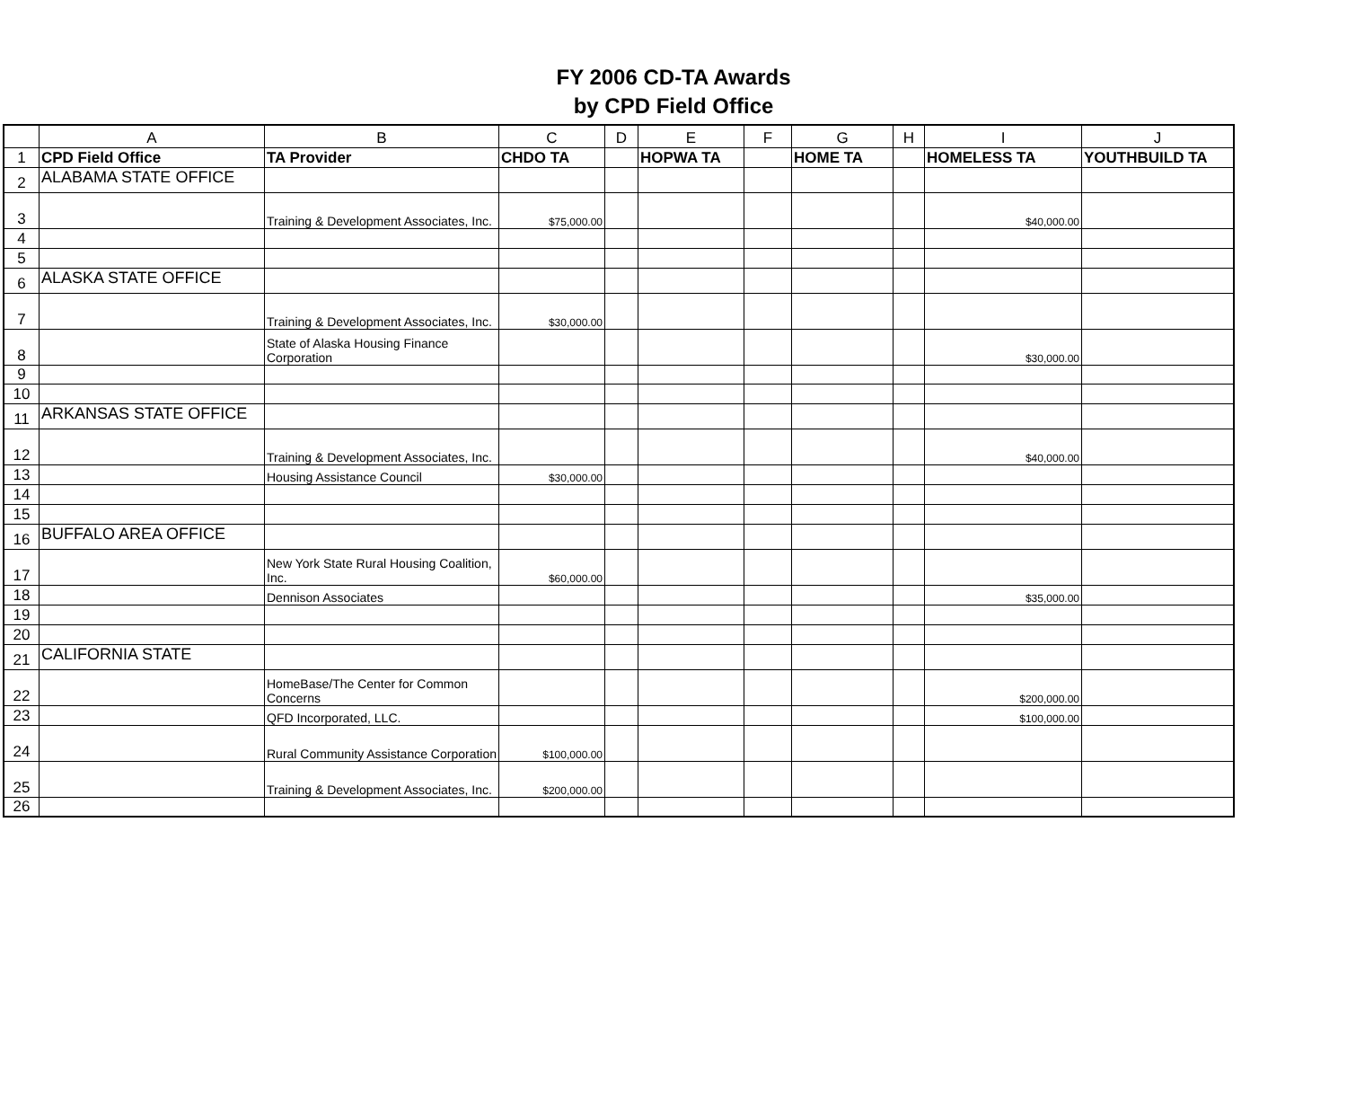FY 2006 CD-TA Awards
by CPD Field Office
| | A | B | C | D | E | F | G | H | I | J |
| --- | --- | --- | --- | --- | --- | --- | --- | --- | --- | --- |
| 1 | CPD Field Office | TA Provider | CHDO TA | | HOPWA TA | | HOME TA | | HOMELESS TA | YOUTHBUILD TA |
| 2 | ALABAMA STATE OFFICE | | | | | | | | | |
| 3 | | Training & Development Associates, Inc. | $75,000.00 | | | | | | $40,000.00 | |
| 4 | | | | | | | | | | |
| 5 | | | | | | | | | | |
| 6 | ALASKA STATE OFFICE | | | | | | | | | |
| 7 | | Training & Development Associates, Inc. | $30,000.00 | | | | | | | |
| 8 | | State of Alaska Housing Finance Corporation | | | | | | | $30,000.00 | |
| 9 | | | | | | | | | | |
| 10 | | | | | | | | | | |
| 11 | ARKANSAS STATE OFFICE | | | | | | | | | |
| 12 | | Training & Development Associates, Inc. | | | | | | | $40,000.00 | |
| 13 | | Housing Assistance Council | $30,000.00 | | | | | | | |
| 14 | | | | | | | | | | |
| 15 | | | | | | | | | | |
| 16 | BUFFALO AREA OFFICE | | | | | | | | | |
| 17 | | New York State Rural Housing Coalition, Inc. | $60,000.00 | | | | | | | |
| 18 | | Dennison Associates | | | | | | | $35,000.00 | |
| 19 | | | | | | | | | | |
| 20 | | | | | | | | | | |
| 21 | CALIFORNIA STATE | | | | | | | | | |
| 22 | | HomeBase/The Center for Common Concerns | | | | | | | $200,000.00 | |
| 23 | | QFD Incorporated, LLC. | | | | | | | $100,000.00 | |
| 24 | | Rural Community Assistance Corporation | $100,000.00 | | | | | | | |
| 25 | | Training & Development Associates, Inc. | $200,000.00 | | | | | | | |
| 26 | | | | | | | | | | |